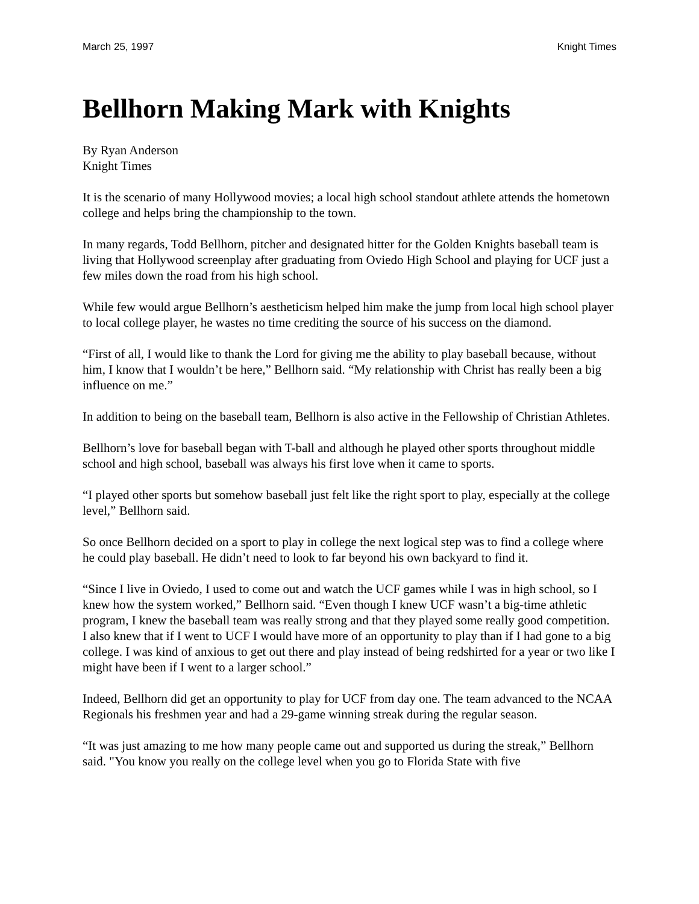March 25, 1997 Knight Times
Bellhorn Making Mark with Knights
By Ryan Anderson
Knight Times
It is the scenario of many Hollywood movies; a local high school standout athlete attends the hometown college and helps bring the championship to the town.
In many regards, Todd Bellhorn, pitcher and designated hitter for the Golden Knights baseball team is living that Hollywood screenplay after graduating from Oviedo High School and playing for UCF just a few miles down the road from his high school.
While few would argue Bellhorn’s aestheticism helped him make the jump from local high school player to local college player, he wastes no time crediting the source of his success on the diamond.
“First of all, I would like to thank the Lord for giving me the ability to play baseball because, without him, I know that I wouldn’t be here,” Bellhorn said. “My relationship with Christ has really been a big influence on me.”
In addition to being on the baseball team, Bellhorn is also active in the Fellowship of Christian Athletes.
Bellhorn’s love for baseball began with T-ball and although he played other sports throughout middle school and high school, baseball was always his first love when it came to sports.
“I played other sports but somehow baseball just felt like the right sport to play, especially at the college level,” Bellhorn said.
So once Bellhorn decided on a sport to play in college the next logical step was to find a college where he could play baseball. He didn’t need to look to far beyond his own backyard to find it.
“Since I live in Oviedo, I used to come out and watch the UCF games while I was in high school, so I knew how the system worked,” Bellhorn said. “Even though I knew UCF wasn’t a big-time athletic program, I knew the baseball team was really strong and that they played some really good competition. I also knew that if I went to UCF I would have more of an opportunity to play than if I had gone to a big college. I was kind of anxious to get out there and play instead of being redshirted for a year or two like I might have been if I went to a larger school.”
Indeed, Bellhorn did get an opportunity to play for UCF from day one. The team advanced to the NCAA Regionals his freshmen year and had a 29-game winning streak during the regular season.
“It was just amazing to me how many people came out and supported us during the streak,” Bellhorn said. "You know you really on the college level when you go to Florida State with five